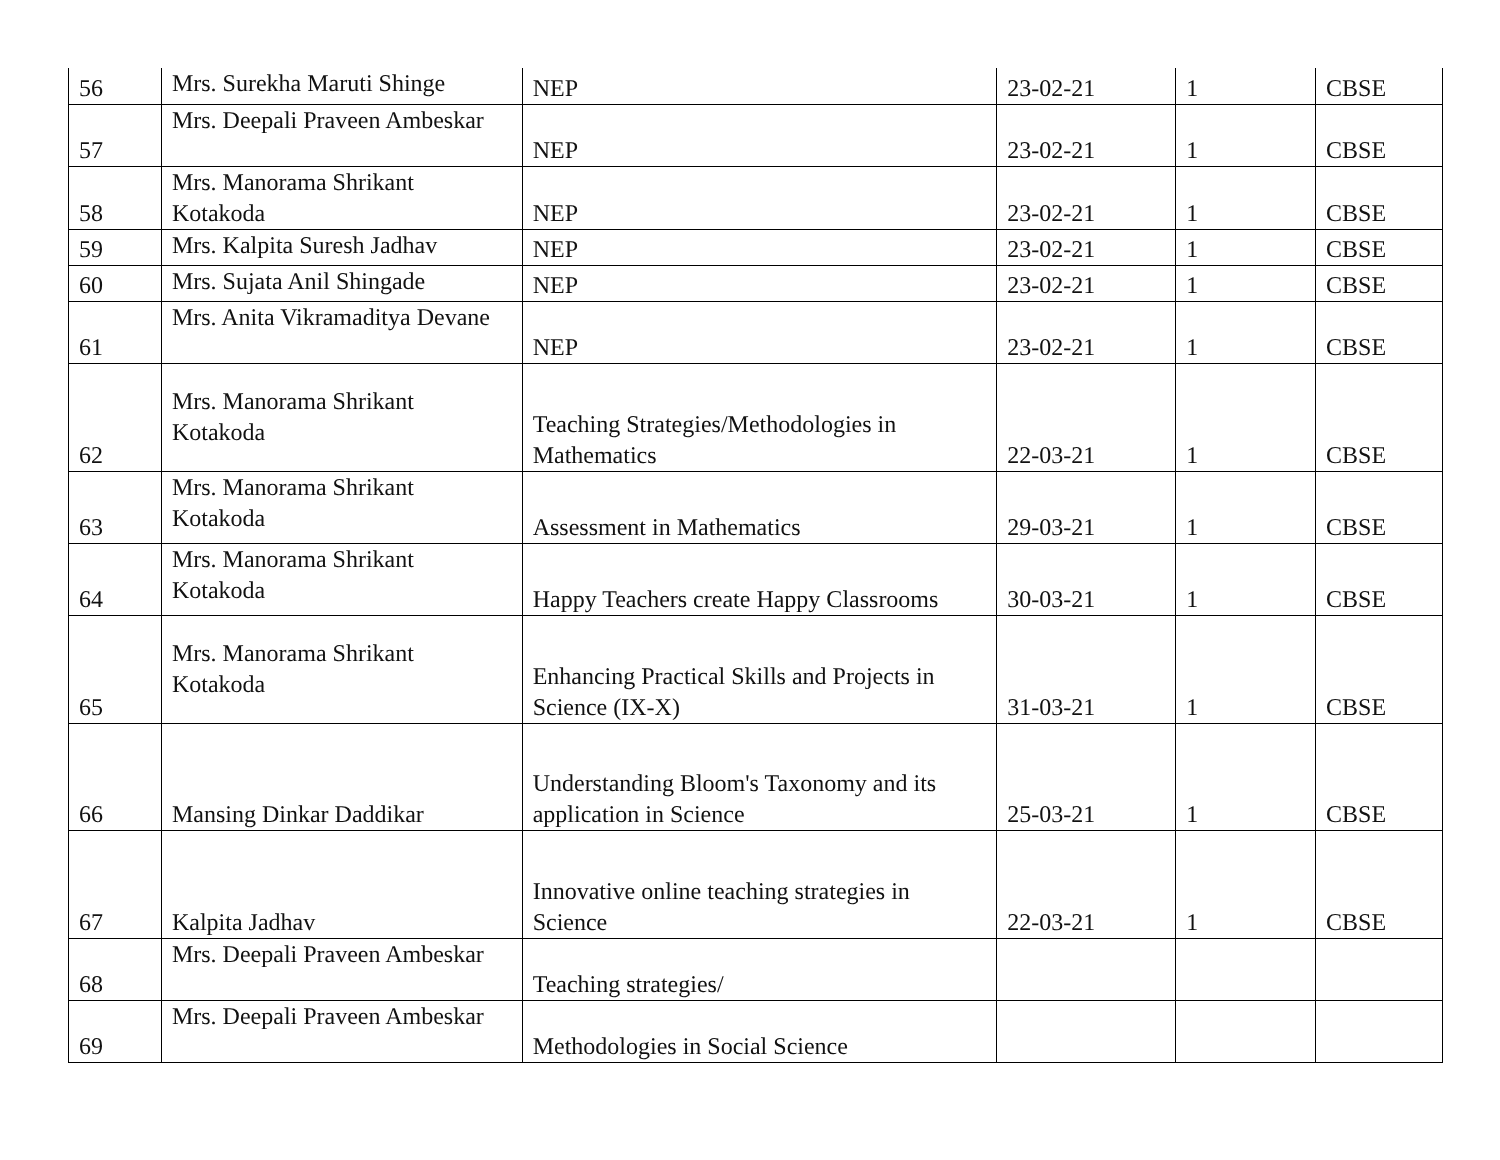| 56 | Mrs. Surekha Maruti Shinge | NEP | 23-02-21 | 1 | CBSE |
| 57 | Mrs. Deepali Praveen Ambeskar | NEP | 23-02-21 | 1 | CBSE |
| 58 | Mrs. Manorama Shrikant Kotakoda | NEP | 23-02-21 | 1 | CBSE |
| 59 | Mrs. Kalpita Suresh Jadhav | NEP | 23-02-21 | 1 | CBSE |
| 60 | Mrs. Sujata Anil Shingade | NEP | 23-02-21 | 1 | CBSE |
| 61 | Mrs. Anita Vikramaditya Devane | NEP | 23-02-21 | 1 | CBSE |
| 62 | Mrs. Manorama Shrikant Kotakoda | Teaching Strategies/Methodologies in Mathematics | 22-03-21 | 1 | CBSE |
| 63 | Mrs. Manorama Shrikant Kotakoda | Assessment in Mathematics | 29-03-21 | 1 | CBSE |
| 64 | Mrs. Manorama Shrikant Kotakoda | Happy Teachers create Happy Classrooms | 30-03-21 | 1 | CBSE |
| 65 | Mrs. Manorama Shrikant Kotakoda | Enhancing Practical Skills and Projects in Science (IX-X) | 31-03-21 | 1 | CBSE |
| 66 | Mansing Dinkar Daddikar | Understanding Bloom's Taxonomy and its application in Science | 25-03-21 | 1 | CBSE |
| 67 | Kalpita Jadhav | Innovative online teaching strategies in Science | 22-03-21 | 1 | CBSE |
| 68 | Mrs. Deepali Praveen Ambeskar | Teaching strategies/ | | | |
| 69 | Mrs. Deepali Praveen Ambeskar | Methodologies in Social Science | | | |